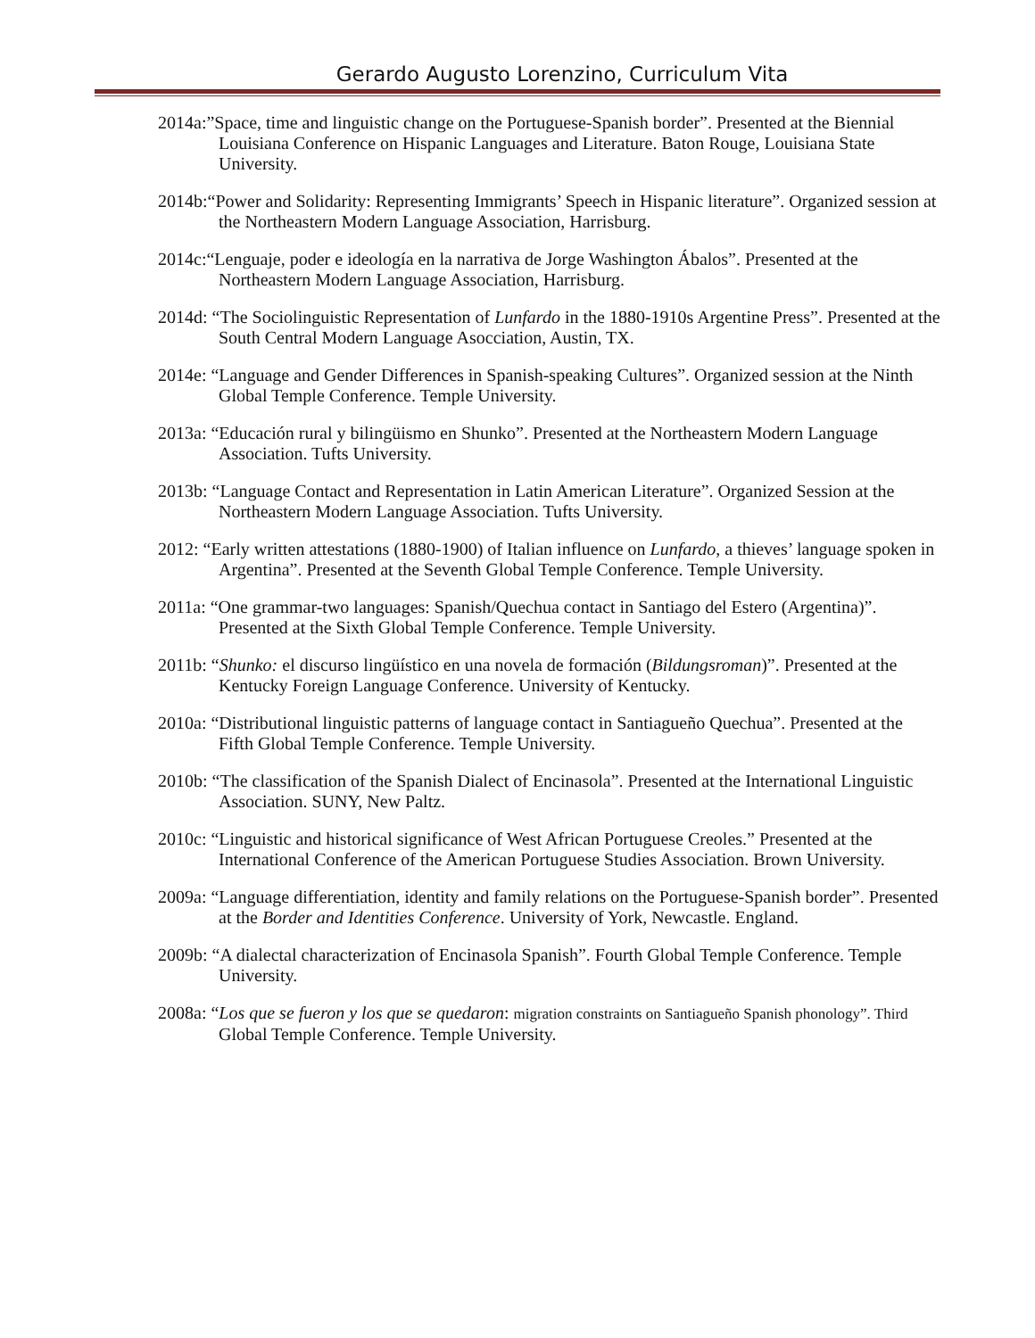Gerardo Augusto Lorenzino, Curriculum Vita
2014a:”Space, time and linguistic change on the Portuguese-Spanish border”. Presented at the Biennial Louisiana Conference on Hispanic Languages and Literature. Baton Rouge, Louisiana State University.
2014b:“Power and Solidarity: Representing Immigrants’ Speech in Hispanic literature”. Organized session at the Northeastern Modern Language Association, Harrisburg.
2014c:“Lenguaje, poder e ideología en la narrativa de Jorge Washington Ábalos”. Presented at the Northeastern Modern Language Association, Harrisburg.
2014d: “The Sociolinguistic Representation of Lunfardo in the 1880-1910s Argentine Press”. Presented at the South Central Modern Language Asocciation, Austin, TX.
2014e: “Language and Gender Differences in Spanish-speaking Cultures”. Organized session at the Ninth Global Temple Conference. Temple University.
2013a: “Educación rural y bilingüismo en Shunko”. Presented at the Northeastern Modern Language Association. Tufts University.
2013b: “Language Contact and Representation in Latin American Literature”. Organized Session at the Northeastern Modern Language Association. Tufts University.
2012: “Early written attestations (1880-1900) of Italian influence on Lunfardo, a thieves’ language spoken in Argentina”. Presented at the Seventh Global Temple Conference. Temple University.
2011a: “One grammar-two languages: Spanish/Quechua contact in Santiago del Estero (Argentina)”. Presented at the Sixth Global Temple Conference. Temple University.
2011b: “Shunko: el discurso lingüístico en una novela de formación (Bildungsroman)”. Presented at the Kentucky Foreign Language Conference. University of Kentucky.
2010a: “Distributional linguistic patterns of language contact in Santiagueño Quechua”. Presented at the Fifth Global Temple Conference. Temple University.
2010b: “The classification of the Spanish Dialect of Encinasola”. Presented at the International Linguistic Association. SUNY, New Paltz.
2010c: “Linguistic and historical significance of West African Portuguese Creoles.” Presented at the International Conference of the American Portuguese Studies Association. Brown University.
2009a: “Language differentiation, identity and family relations on the Portuguese-Spanish border”. Presented at the Border and Identities Conference. University of York, Newcastle. England.
2009b: “A dialectal characterization of Encinasola Spanish”. Fourth Global Temple Conference. Temple University.
2008a: “Los que se fueron y los que se quedaron: migration constraints on Santiagueño Spanish phonology”. Third Global Temple Conference. Temple University.